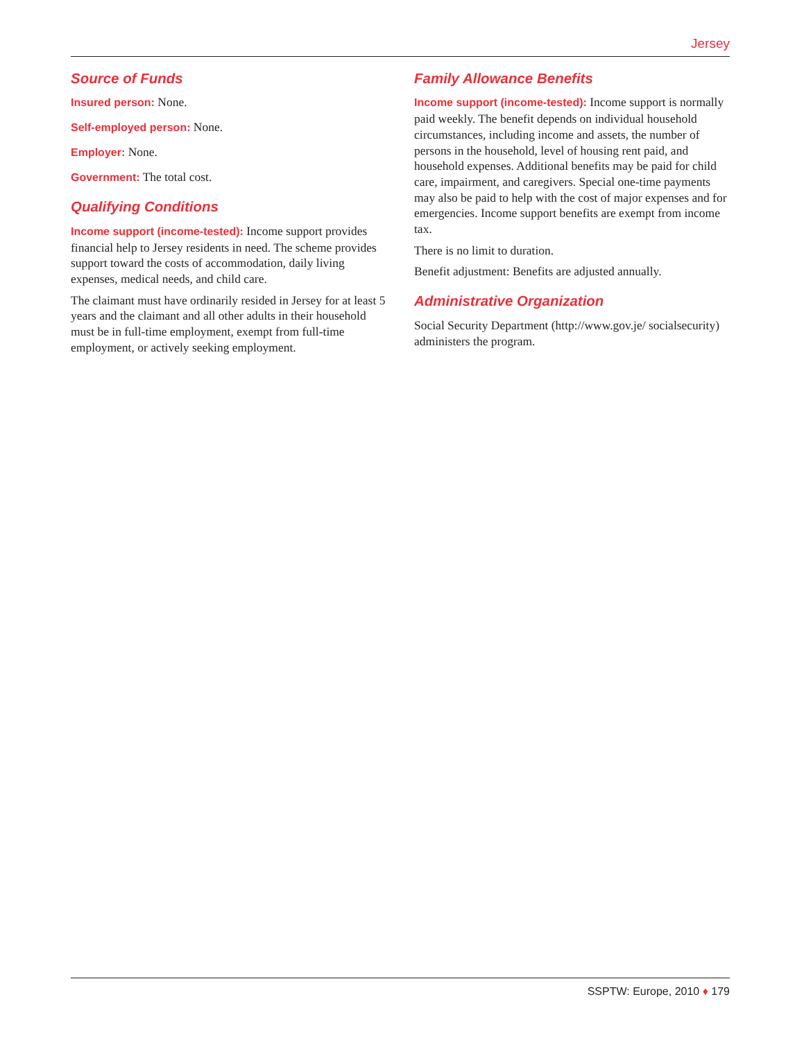Jersey
Source of Funds
Insured person: None.
Self-employed person: None.
Employer: None.
Government: The total cost.
Qualifying Conditions
Income support (income-tested): Income support provides financial help to Jersey residents in need. The scheme provides support toward the costs of accommodation, daily living expenses, medical needs, and child care.
The claimant must have ordinarily resided in Jersey for at least 5 years and the claimant and all other adults in their household must be in full-time employment, exempt from full-time employment, or actively seeking employment.
Family Allowance Benefits
Income support (income-tested): Income support is normally paid weekly. The benefit depends on individual household circumstances, including income and assets, the number of persons in the household, level of housing rent paid, and household expenses. Additional benefits may be paid for child care, impairment, and caregivers. Special one-time payments may also be paid to help with the cost of major expenses and for emergencies. Income support benefits are exempt from income tax.
There is no limit to duration.
Benefit adjustment: Benefits are adjusted annually.
Administrative Organization
Social Security Department (http://www.gov.je/ socialsecurity) administers the program.
SSPTW: Europe, 2010 ♦ 179